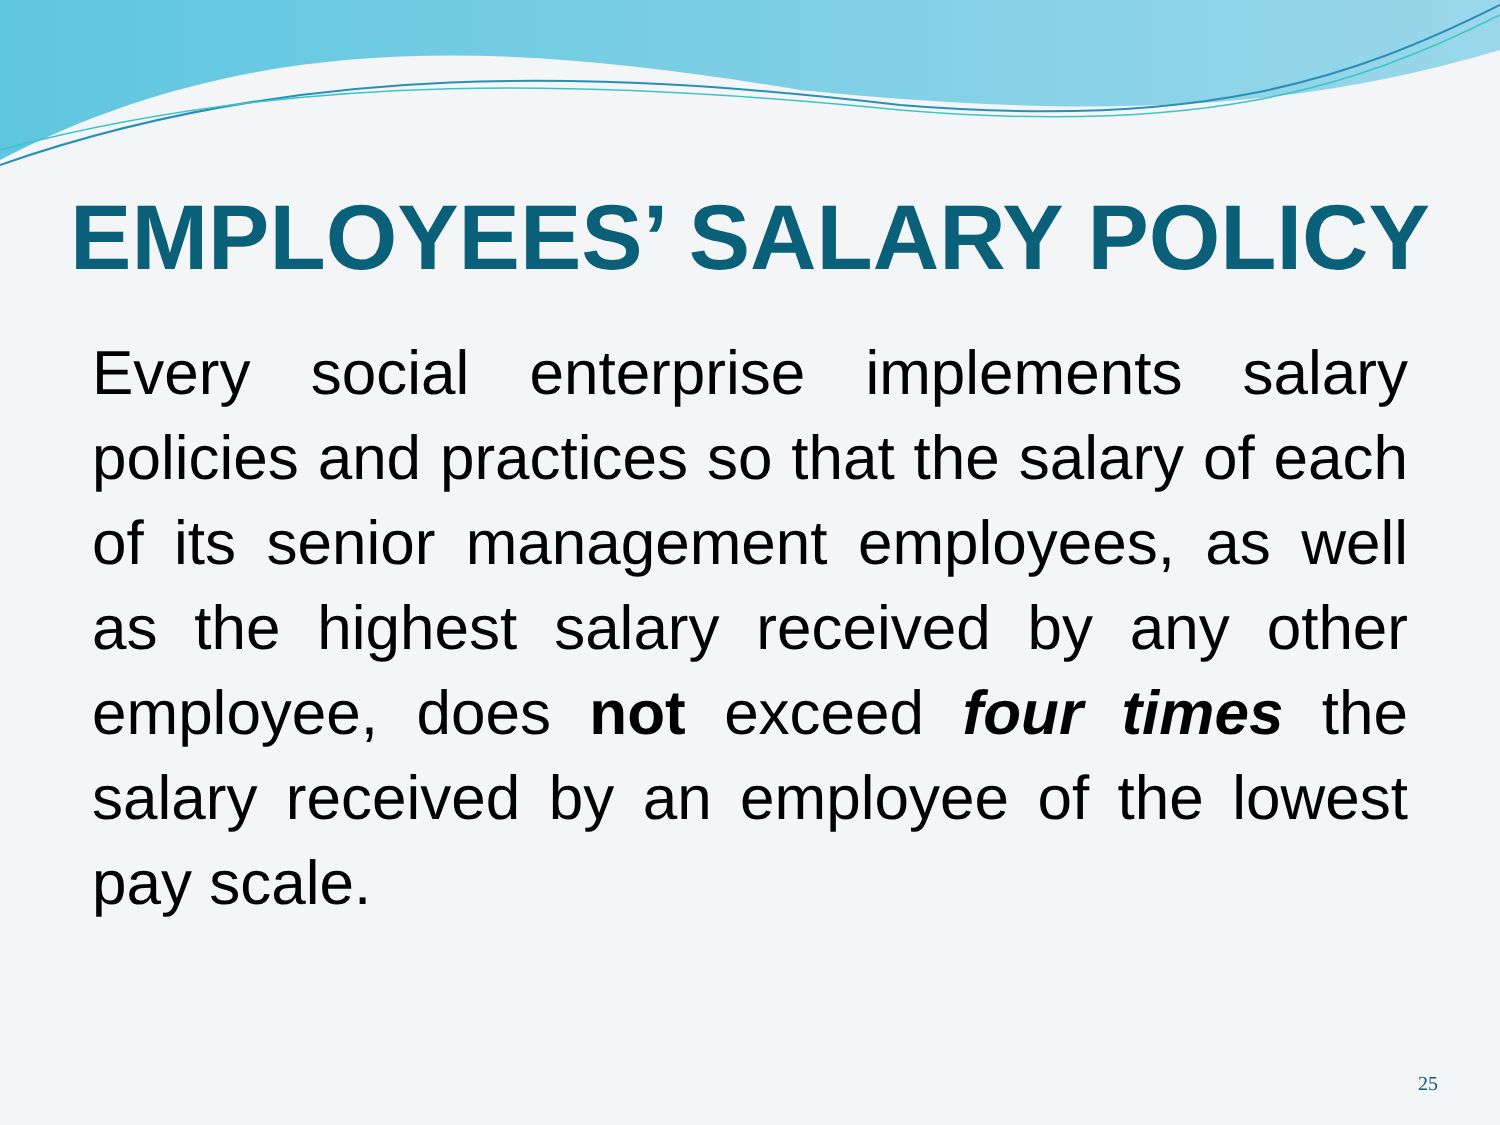EMPLOYEES’ SALARY POLICY
Every social enterprise implements salary policies and practices so that the salary of each of its senior management employees, as well as the highest salary received by any other employee, does not exceed four times the salary received by an employee of the lowest pay scale.
25